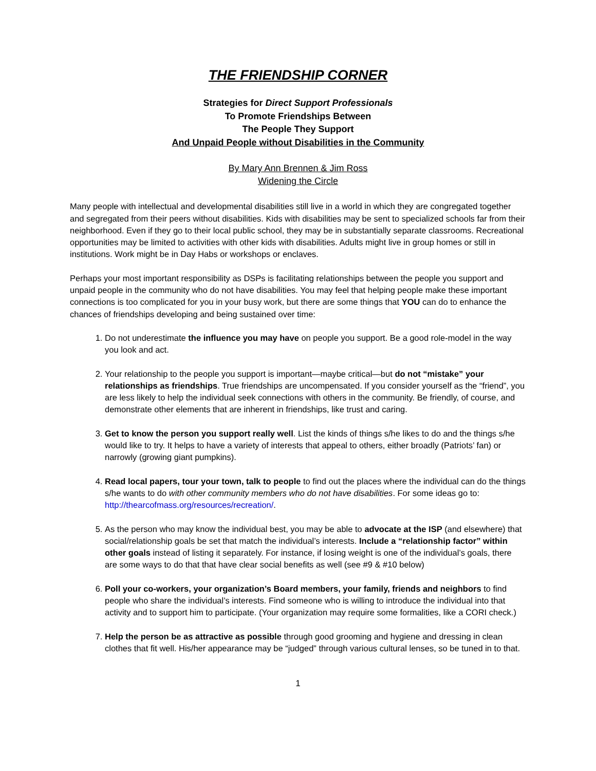THE FRIENDSHIP CORNER
Strategies for Direct Support Professionals
To Promote Friendships Between
The People They Support
And Unpaid People without Disabilities in the Community
By Mary Ann Brennen & Jim Ross
Widening the Circle
Many people with intellectual and developmental disabilities still live in a world in which they are congregated together and segregated from their peers without disabilities. Kids with disabilities may be sent to specialized schools far from their neighborhood. Even if they go to their local public school, they may be in substantially separate classrooms. Recreational opportunities may be limited to activities with other kids with disabilities. Adults might live in group homes or still in institutions. Work might be in Day Habs or workshops or enclaves.
Perhaps your most important responsibility as DSPs is facilitating relationships between the people you support and unpaid people in the community who do not have disabilities. You may feel that helping people make these important connections is too complicated for you in your busy work, but there are some things that YOU can do to enhance the chances of friendships developing and being sustained over time:
1. Do not underestimate the influence you may have on people you support. Be a good role-model in the way you look and act.
2. Your relationship to the people you support is important—maybe critical—but do not “mistake” your relationships as friendships. True friendships are uncompensated. If you consider yourself as the “friend”, you are less likely to help the individual seek connections with others in the community. Be friendly, of course, and demonstrate other elements that are inherent in friendships, like trust and caring.
3. Get to know the person you support really well. List the kinds of things s/he likes to do and the things s/he would like to try. It helps to have a variety of interests that appeal to others, either broadly (Patriots’ fan) or narrowly (growing giant pumpkins).
4. Read local papers, tour your town, talk to people to find out the places where the individual can do the things s/he wants to do with other community members who do not have disabilities. For some ideas go to: http://thearcofmass.org/resources/recreation/.
5. As the person who may know the individual best, you may be able to advocate at the ISP (and elsewhere) that social/relationship goals be set that match the individual’s interests. Include a “relationship factor” within other goals instead of listing it separately. For instance, if losing weight is one of the individual’s goals, there are some ways to do that that have clear social benefits as well (see #9 & #10 below)
6. Poll your co-workers, your organization’s Board members, your family, friends and neighbors to find people who share the individual’s interests. Find someone who is willing to introduce the individual into that activity and to support him to participate. (Your organization may require some formalities, like a CORI check.)
7. Help the person be as attractive as possible through good grooming and hygiene and dressing in clean clothes that fit well. His/her appearance may be “judged” through various cultural lenses, so be tuned in to that.
1